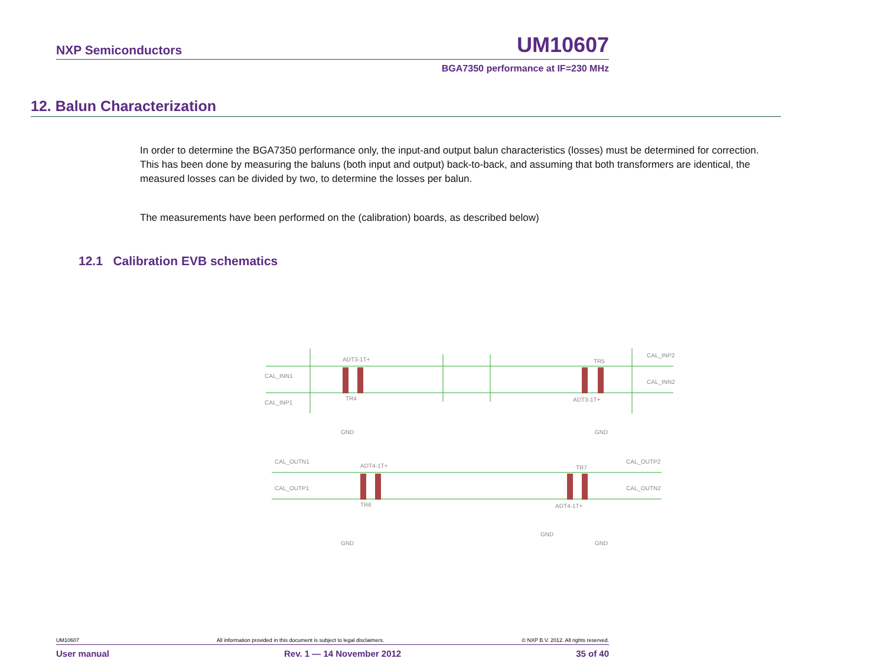NXP Semiconductors UM10607
BGA7350 performance at IF=230 MHz
12. Balun Characterization
In order to determine the BGA7350 performance only, the input-and output balun characteristics (losses) must be determined for correction. This has been done by measuring the baluns (both input and output) back-to-back, and assuming that both transformers are identical, the measured losses can be divided by two, to determine the losses per balun.
The measurements have been performed on the (calibration) boards, as described below)
12.1 Calibration EVB schematics
CAL_INN1
CAL_INP1
CAL_INP2
CAL_INN2
ADT3-1T+
ADT3-1T+
TR4
TR5
CAL_OUTN1
CAL_OUTP1
CAL_OUTP2
CAL_OUTN2
ADT4-1T+
ADT4-1T+
TR6
TR7
GND
GND
GND
GND
GND
UM10607 All information provided in this document is subject to legal disclaimers. © NXP B.V. 2012. All rights reserved.
User manual Rev. 1 — 14 November 2012 35 of 40